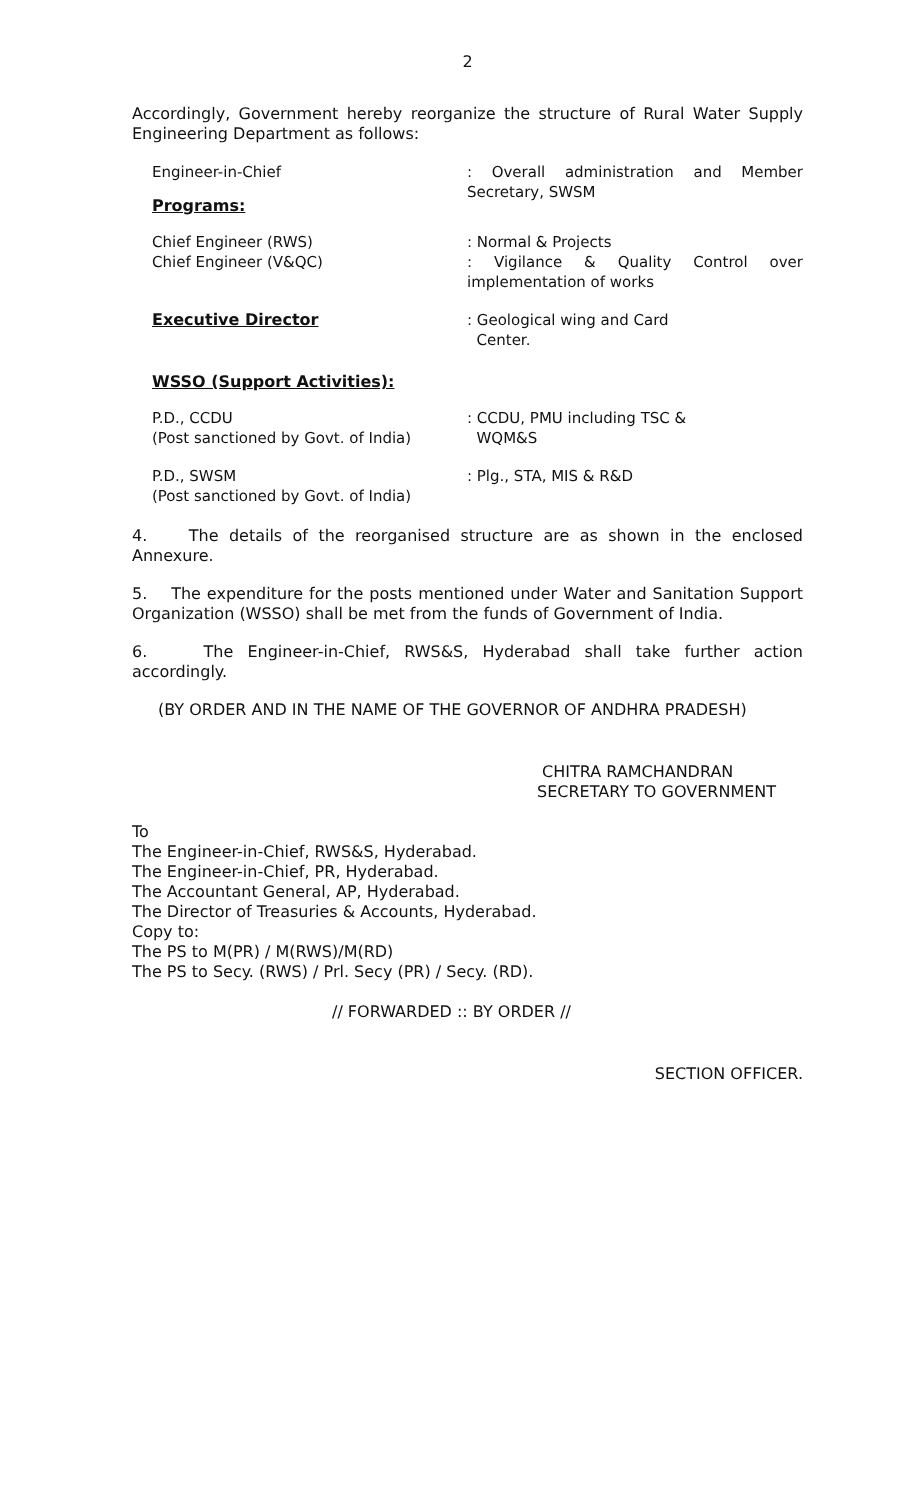2
Accordingly, Government hereby reorganize the structure of Rural Water Supply Engineering Department as follows:
Engineer-in-Chief : Overall administration and Member Secretary, SWSM
Programs:
Chief Engineer (RWS)
Chief Engineer (V&QC)
: Normal & Projects
: Vigilance & Quality Control over implementation of works
Executive Director : Geological wing and Card
Center.
WSSO (Support Activities):
P.D., CCDU
(Post sanctioned by Govt. of India)
: CCDU, PMU including TSC &
WQM&S
P.D., SWSM
(Post sanctioned by Govt. of India)
: Plg., STA, MIS & R&D
4. The details of the reorganised structure are as shown in the enclosed Annexure.
5. The expenditure for the posts mentioned under Water and Sanitation Support Organization (WSSO) shall be met from the funds of Government of India.
6. The Engineer-in-Chief, RWS&S, Hyderabad shall take further action accordingly.
(BY ORDER AND IN THE NAME OF THE GOVERNOR OF ANDHRA PRADESH)
CHITRA RAMCHANDRAN
SECRETARY TO GOVERNMENT
To
The Engineer-in-Chief, RWS&S, Hyderabad.
The Engineer-in-Chief, PR, Hyderabad.
The Accountant General, AP, Hyderabad.
The Director of Treasuries & Accounts, Hyderabad.
Copy to:
The PS to M(PR) / M(RWS)/M(RD)
The PS to Secy. (RWS) / Prl. Secy (PR) / Secy. (RD).
// FORWARDED :: BY ORDER //
SECTION OFFICER.